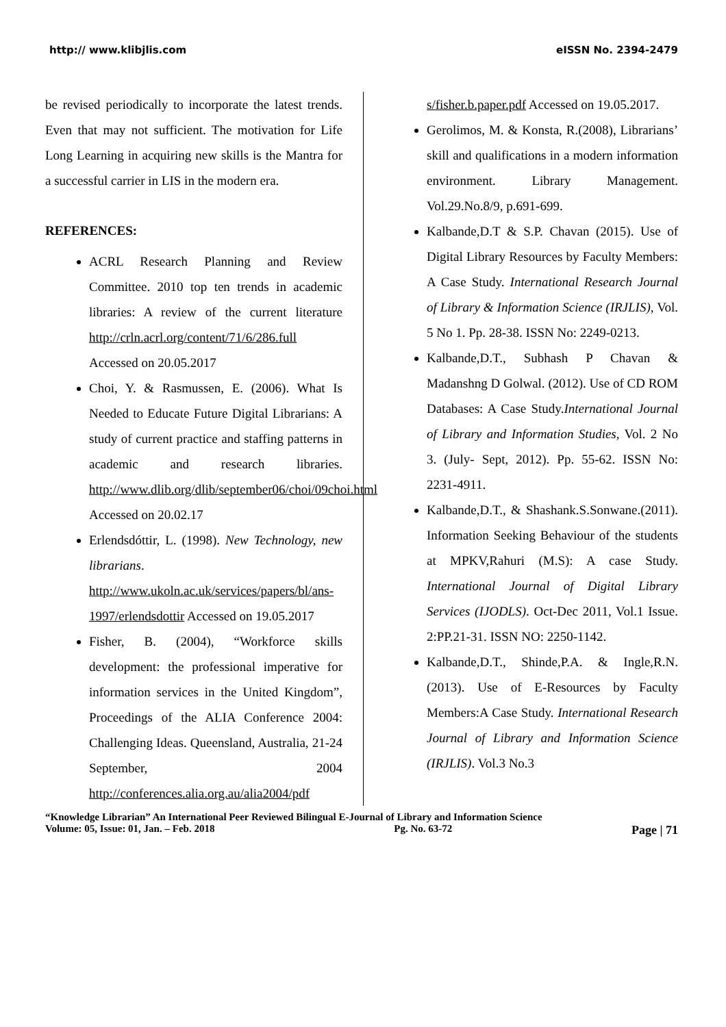http:// www.klibjlis.com eISSN No. 2394-2479
be revised periodically to incorporate the latest trends. Even that may not sufficient. The motivation for Life Long Learning in acquiring new skills is the Mantra for a successful carrier in LIS in the modern era.
REFERENCES:
ACRL Research Planning and Review Committee. 2010 top ten trends in academic libraries: A review of the current literature http://crln.acrl.org/content/71/6/286.full Accessed on 20.05.2017
Choi, Y. & Rasmussen, E. (2006). What Is Needed to Educate Future Digital Librarians: A study of current practice and staffing patterns in academic and research libraries. http://www.dlib.org/dlib/september06/choi/09choi.html Accessed on 20.02.17
Erlendsdóttir, L. (1998). New Technology, new librarians. http://www.ukoln.ac.uk/services/papers/bl/ans-1997/erlendsdottir Accessed on 19.05.2017
Fisher, B. (2004), “Workforce skills development: the professional imperative for information services in the United Kingdom”, Proceedings of the ALIA Conference 2004: Challenging Ideas. Queensland, Australia, 21-24 September, 2004 http://conferences.alia.org.au/alia2004/pdf
s/fisher.b.paper.pdf Accessed on 19.05.2017.
Gerolimos, M. & Konsta, R.(2008), Librarians’ skill and qualifications in a modern information environment. Library Management. Vol.29.No.8/9, p.691-699.
Kalbande,D.T & S.P. Chavan (2015). Use of Digital Library Resources by Faculty Members: A Case Study. International Research Journal of Library & Information Science (IRJLIS), Vol. 5 No 1. Pp. 28-38. ISSN No: 2249-0213.
Kalbande,D.T., Subhash P Chavan & Madanshng D Golwal. (2012). Use of CD ROM Databases: A Case Study.International Journal of Library and Information Studies, Vol. 2 No 3. (July- Sept, 2012). Pp. 55-62. ISSN No: 2231-4911.
Kalbande,D.T., & Shashank.S.Sonwane.(2011). Information Seeking Behaviour of the students at MPKV,Rahuri (M.S): A case Study. International Journal of Digital Library Services (IJODLS). Oct-Dec 2011, Vol.1 Issue. 2:PP.21-31. ISSN NO: 2250-1142.
Kalbande,D.T., Shinde,P.A. & Ingle,R.N. (2013). Use of E-Resources by Faculty Members:A Case Study. International Research Journal of Library and Information Science (IRJLIS). Vol.3 No.3
“Knowledge Librarian” An International Peer Reviewed Bilingual E-Journal of Library and Information Science
Volume: 05, Issue: 01, Jan. – Feb. 2018 Pg. No. 63-72 Page | 71